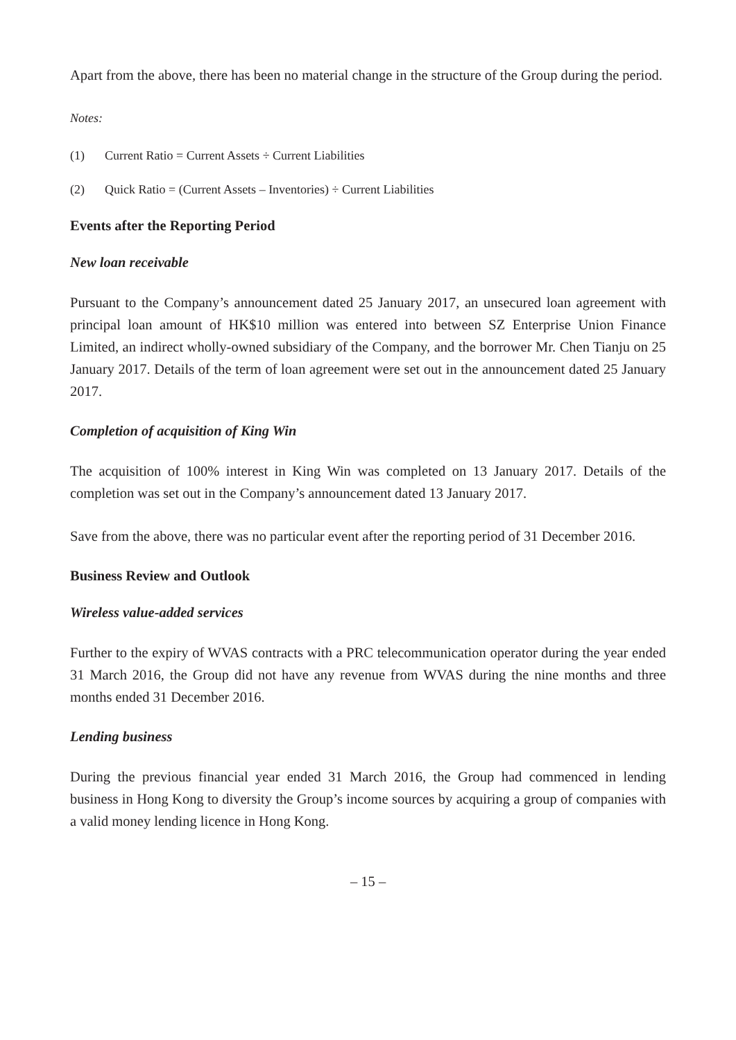Apart from the above, there has been no material change in the structure of the Group during the period.
Notes:
(1) Current Ratio = Current Assets ÷ Current Liabilities
(2) Quick Ratio = (Current Assets – Inventories) ÷ Current Liabilities
Events after the Reporting Period
New loan receivable
Pursuant to the Company’s announcement dated 25 January 2017, an unsecured loan agreement with principal loan amount of HK$10 million was entered into between SZ Enterprise Union Finance Limited, an indirect wholly-owned subsidiary of the Company, and the borrower Mr. Chen Tianju on 25 January 2017. Details of the term of loan agreement were set out in the announcement dated 25 January 2017.
Completion of acquisition of King Win
The acquisition of 100% interest in King Win was completed on 13 January 2017. Details of the completion was set out in the Company’s announcement dated 13 January 2017.
Save from the above, there was no particular event after the reporting period of 31 December 2016.
Business Review and Outlook
Wireless value-added services
Further to the expiry of WVAS contracts with a PRC telecommunication operator during the year ended 31 March 2016, the Group did not have any revenue from WVAS during the nine months and three months ended 31 December 2016.
Lending business
During the previous financial year ended 31 March 2016, the Group had commenced in lending business in Hong Kong to diversity the Group’s income sources by acquiring a group of companies with a valid money lending licence in Hong Kong.
– 15 –